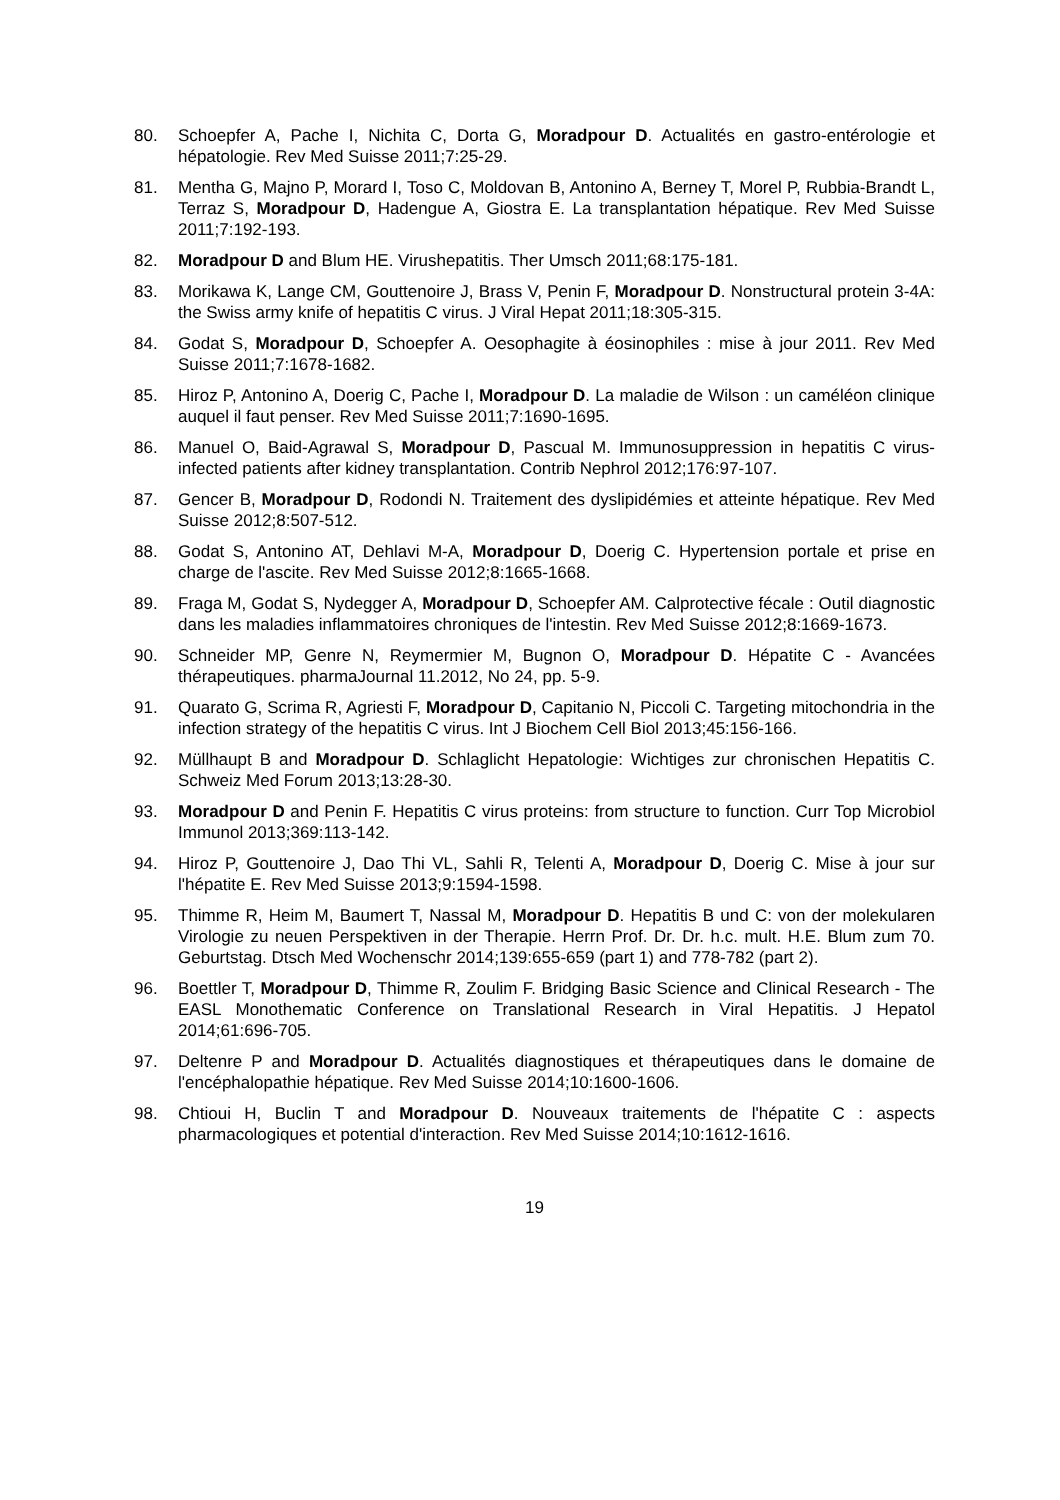80. Schoepfer A, Pache I, Nichita C, Dorta G, Moradpour D. Actualités en gastro-entérologie et hépatologie. Rev Med Suisse 2011;7:25-29.
81. Mentha G, Majno P, Morard I, Toso C, Moldovan B, Antonino A, Berney T, Morel P, Rubbia-Brandt L, Terraz S, Moradpour D, Hadengue A, Giostra E. La transplantation hépatique. Rev Med Suisse 2011;7:192-193.
82. Moradpour D and Blum HE. Virushepatitis. Ther Umsch 2011;68:175-181.
83. Morikawa K, Lange CM, Gouttenoire J, Brass V, Penin F, Moradpour D. Nonstructural protein 3-4A: the Swiss army knife of hepatitis C virus. J Viral Hepat 2011;18:305-315.
84. Godat S, Moradpour D, Schoepfer A. Oesophagite à éosinophiles : mise à jour 2011. Rev Med Suisse 2011;7:1678-1682.
85. Hiroz P, Antonino A, Doerig C, Pache I, Moradpour D. La maladie de Wilson : un caméléon clinique auquel il faut penser. Rev Med Suisse 2011;7:1690-1695.
86. Manuel O, Baid-Agrawal S, Moradpour D, Pascual M. Immunosuppression in hepatitis C virus-infected patients after kidney transplantation. Contrib Nephrol 2012;176:97-107.
87. Gencer B, Moradpour D, Rodondi N. Traitement des dyslipidémies et atteinte hépatique. Rev Med Suisse 2012;8:507-512.
88. Godat S, Antonino AT, Dehlavi M-A, Moradpour D, Doerig C. Hypertension portale et prise en charge de l'ascite. Rev Med Suisse 2012;8:1665-1668.
89. Fraga M, Godat S, Nydegger A, Moradpour D, Schoepfer AM. Calprotective fécale : Outil diagnostic dans les maladies inflammatoires chroniques de l'intestin. Rev Med Suisse 2012;8:1669-1673.
90. Schneider MP, Genre N, Reymermier M, Bugnon O, Moradpour D. Hépatite C - Avancées thérapeutiques. pharmaJournal 11.2012, No 24, pp. 5-9.
91. Quarato G, Scrima R, Agriesti F, Moradpour D, Capitanio N, Piccoli C. Targeting mitochondria in the infection strategy of the hepatitis C virus. Int J Biochem Cell Biol 2013;45:156-166.
92. Müllhaupt B and Moradpour D. Schlaglicht Hepatologie: Wichtiges zur chronischen Hepatitis C. Schweiz Med Forum 2013;13:28-30.
93. Moradpour D and Penin F. Hepatitis C virus proteins: from structure to function. Curr Top Microbiol Immunol 2013;369:113-142.
94. Hiroz P, Gouttenoire J, Dao Thi VL, Sahli R, Telenti A, Moradpour D, Doerig C. Mise à jour sur l'hépatite E. Rev Med Suisse 2013;9:1594-1598.
95. Thimme R, Heim M, Baumert T, Nassal M, Moradpour D. Hepatitis B und C: von der molekularen Virologie zu neuen Perspektiven in der Therapie. Herrn Prof. Dr. Dr. h.c. mult. H.E. Blum zum 70. Geburtstag. Dtsch Med Wochenschr 2014;139:655-659 (part 1) and 778-782 (part 2).
96. Boettler T, Moradpour D, Thimme R, Zoulim F. Bridging Basic Science and Clinical Research - The EASL Monothematic Conference on Translational Research in Viral Hepatitis. J Hepatol 2014;61:696-705.
97. Deltenre P and Moradpour D. Actualités diagnostiques et thérapeutiques dans le domaine de l'encéphalopathie hépatique. Rev Med Suisse 2014;10:1600-1606.
98. Chtioui H, Buclin T and Moradpour D. Nouveaux traitements de l'hépatite C : aspects pharmacologiques et potential d'interaction. Rev Med Suisse 2014;10:1612-1616.
19